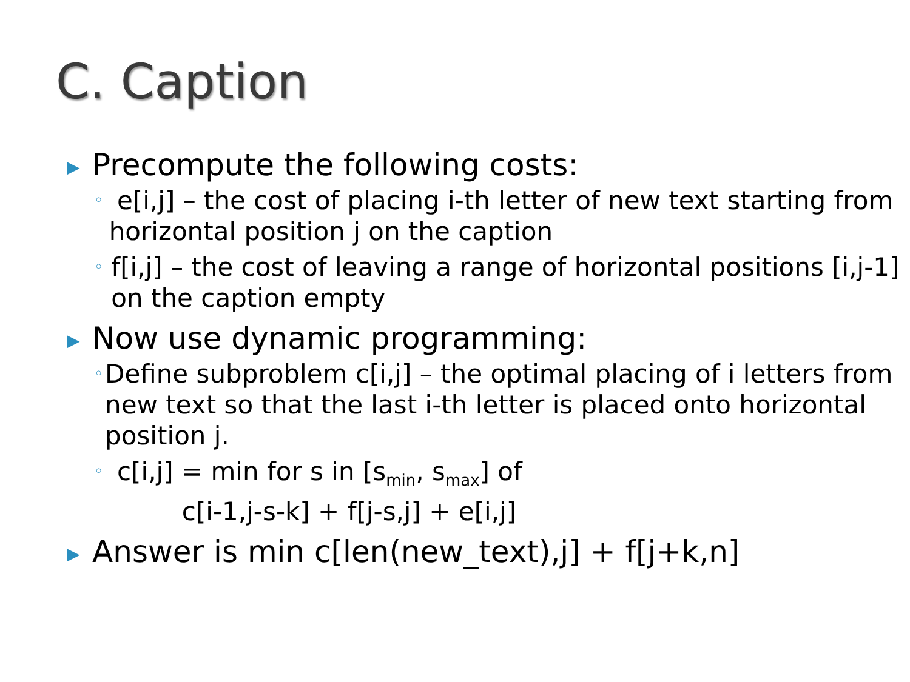C. Caption
▶ Precompute the following costs:
◦ e[i,j] – the cost of placing i-th letter of new text starting from horizontal position j on the caption
◦ f[i,j] – the cost of leaving a range of horizontal positions [i,j-1] on the caption empty
▶ Now use dynamic programming:
◦ Define subproblem c[i,j] – the optimal placing of i letters from new text so that the last i-th letter is placed onto horizontal position j.
◦ c[i,j] = min for s in [s<sub>min</sub>, s<sub>max</sub>] of
c[i-1,j-s-k] + f[j-s,j] + e[i,j]
▶ Answer is min c[len(new_text),j] + f[j+k,n]